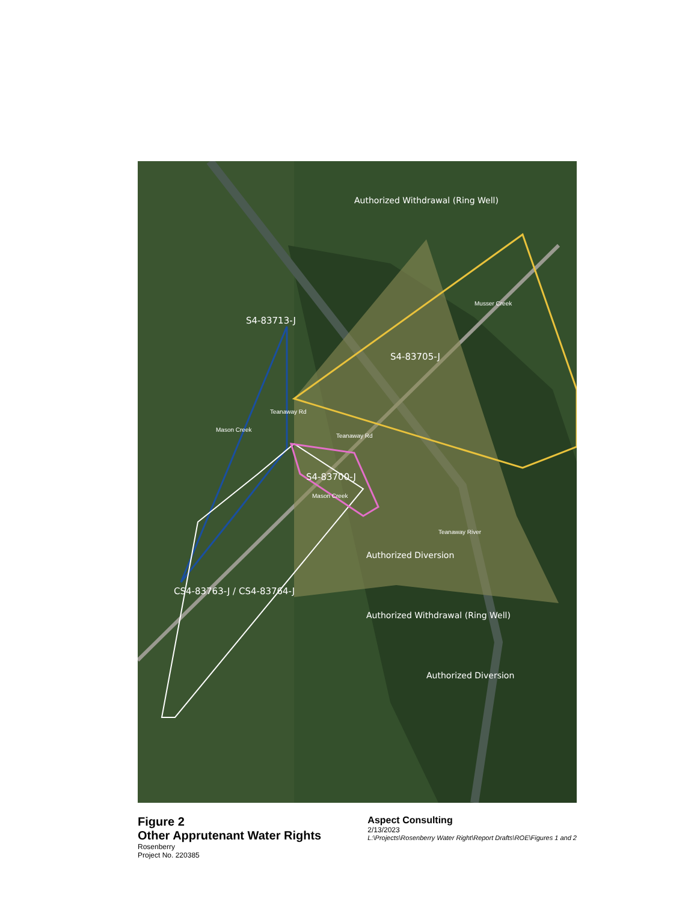S4-83713-J
S4-83705-J
S4-83700-J
CS4-83763-J / CS4-83764-J
Authorized Diversion
Authorized Diversion
Authorized Withdrawal (Ring Well)
Authorized Withdrawal (Ring Well)
Teanaway Rd
Teanaway Rd
Teanaway River
Mason Creek
Mason Creek
Musser Creek
Figure 2
Other Apprutenant Water Rights
Rosenberry
Project No. 220385
Aspect Consulting
2/13/2023
L:\Projects\Rosenberry Water Right\Report Drafts\ROE\Figures 1 and 2